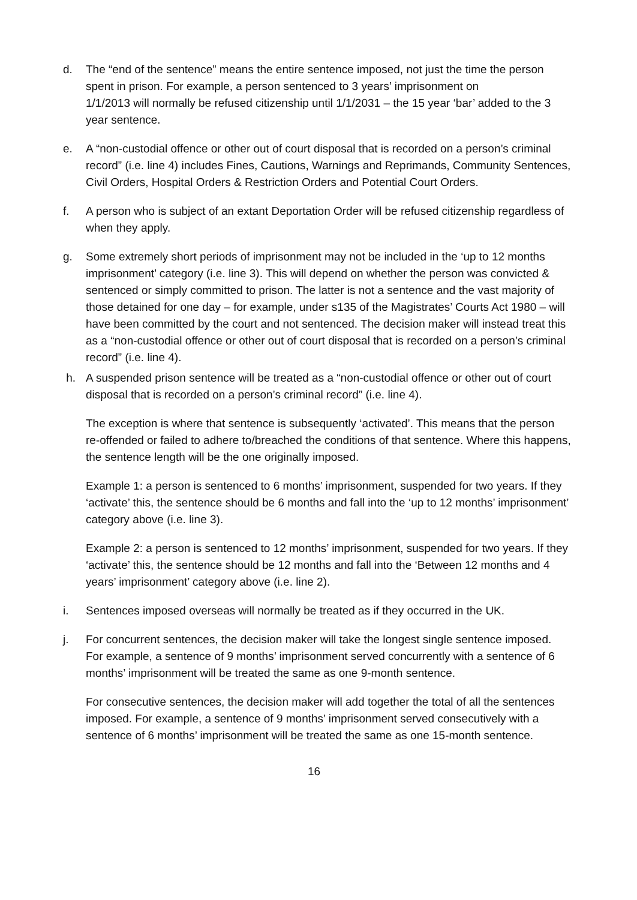d. The “end of the sentence” means the entire sentence imposed, not just the time the person spent in prison. For example, a person sentenced to 3 years’ imprisonment on
1/1/2013 will normally be refused citizenship until 1/1/2031 – the 15 year ‘bar’ added to the 3 year sentence.
e. A “non-custodial offence or other out of court disposal that is recorded on a person’s criminal record” (i.e. line 4) includes Fines, Cautions, Warnings and Reprimands, Community Sentences, Civil Orders, Hospital Orders & Restriction Orders and Potential Court Orders.
f. A person who is subject of an extant Deportation Order will be refused citizenship regardless of when they apply.
g. Some extremely short periods of imprisonment may not be included in the ‘up to 12 months imprisonment’ category (i.e. line 3). This will depend on whether the person was convicted & sentenced or simply committed to prison. The latter is not a sentence and the vast majority of those detained for one day – for example, under s135 of the Magistrates’ Courts Act 1980 – will have been committed by the court and not sentenced. The decision maker will instead treat this as a “non-custodial offence or other out of court disposal that is recorded on a person’s criminal record” (i.e. line 4).
h. A suspended prison sentence will be treated as a “non-custodial offence or other out of court disposal that is recorded on a person’s criminal record” (i.e. line 4).
The exception is where that sentence is subsequently ‘activated’. This means that the person re-offended or failed to adhere to/breached the conditions of that sentence. Where this happens, the sentence length will be the one originally imposed.
Example 1: a person is sentenced to 6 months’ imprisonment, suspended for two years. If they ‘activate’ this, the sentence should be 6 months and fall into the ‘up to 12 months’ imprisonment’ category above (i.e. line 3).
Example 2: a person is sentenced to 12 months’ imprisonment, suspended for two years. If they ‘activate’ this, the sentence should be 12 months and fall into the ‘Between 12 months and 4 years’ imprisonment’ category above (i.e. line 2).
i. Sentences imposed overseas will normally be treated as if they occurred in the UK.
j. For concurrent sentences, the decision maker will take the longest single sentence imposed. For example, a sentence of 9 months’ imprisonment served concurrently with a sentence of 6 months’ imprisonment will be treated the same as one 9-month sentence.
For consecutive sentences, the decision maker will add together the total of all the sentences imposed. For example, a sentence of 9 months’ imprisonment served consecutively with a sentence of 6 months’ imprisonment will be treated the same as one 15-month sentence.
16